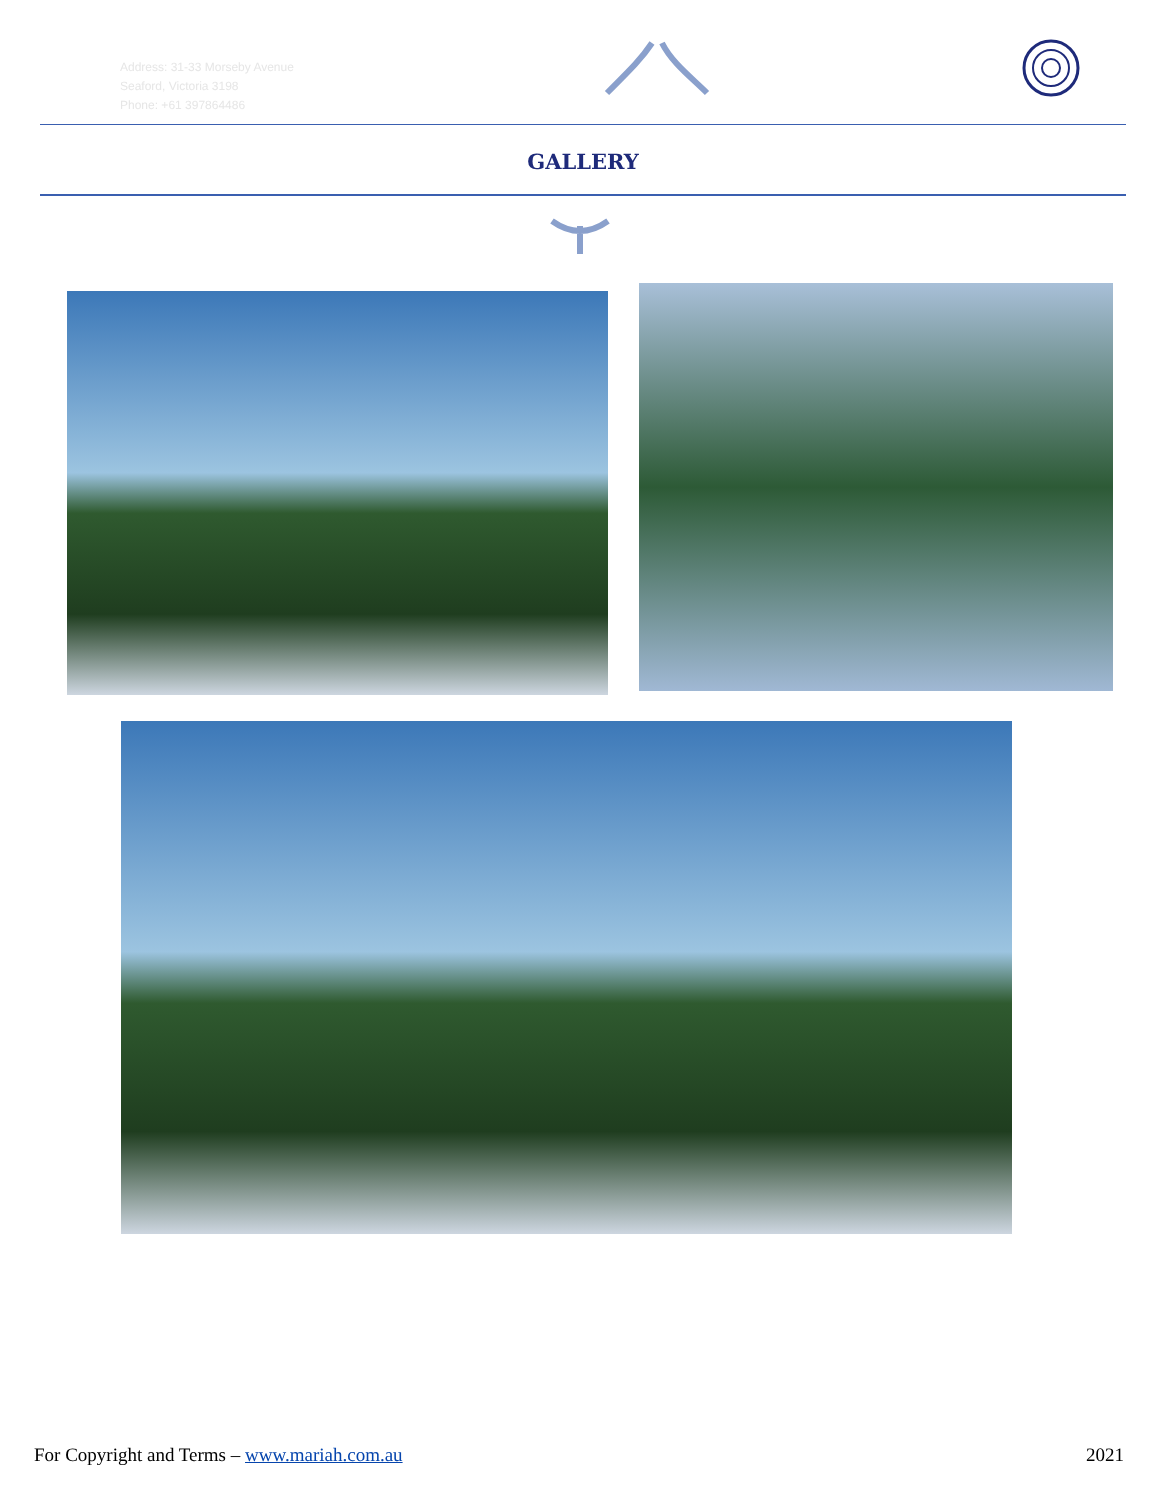Address: 31-33 Morseby Avenue
Seaford, Victoria 3198
Phone: +61 397864486
GALLERY
For Copyright and Terms – www.mariah.com.au 2021